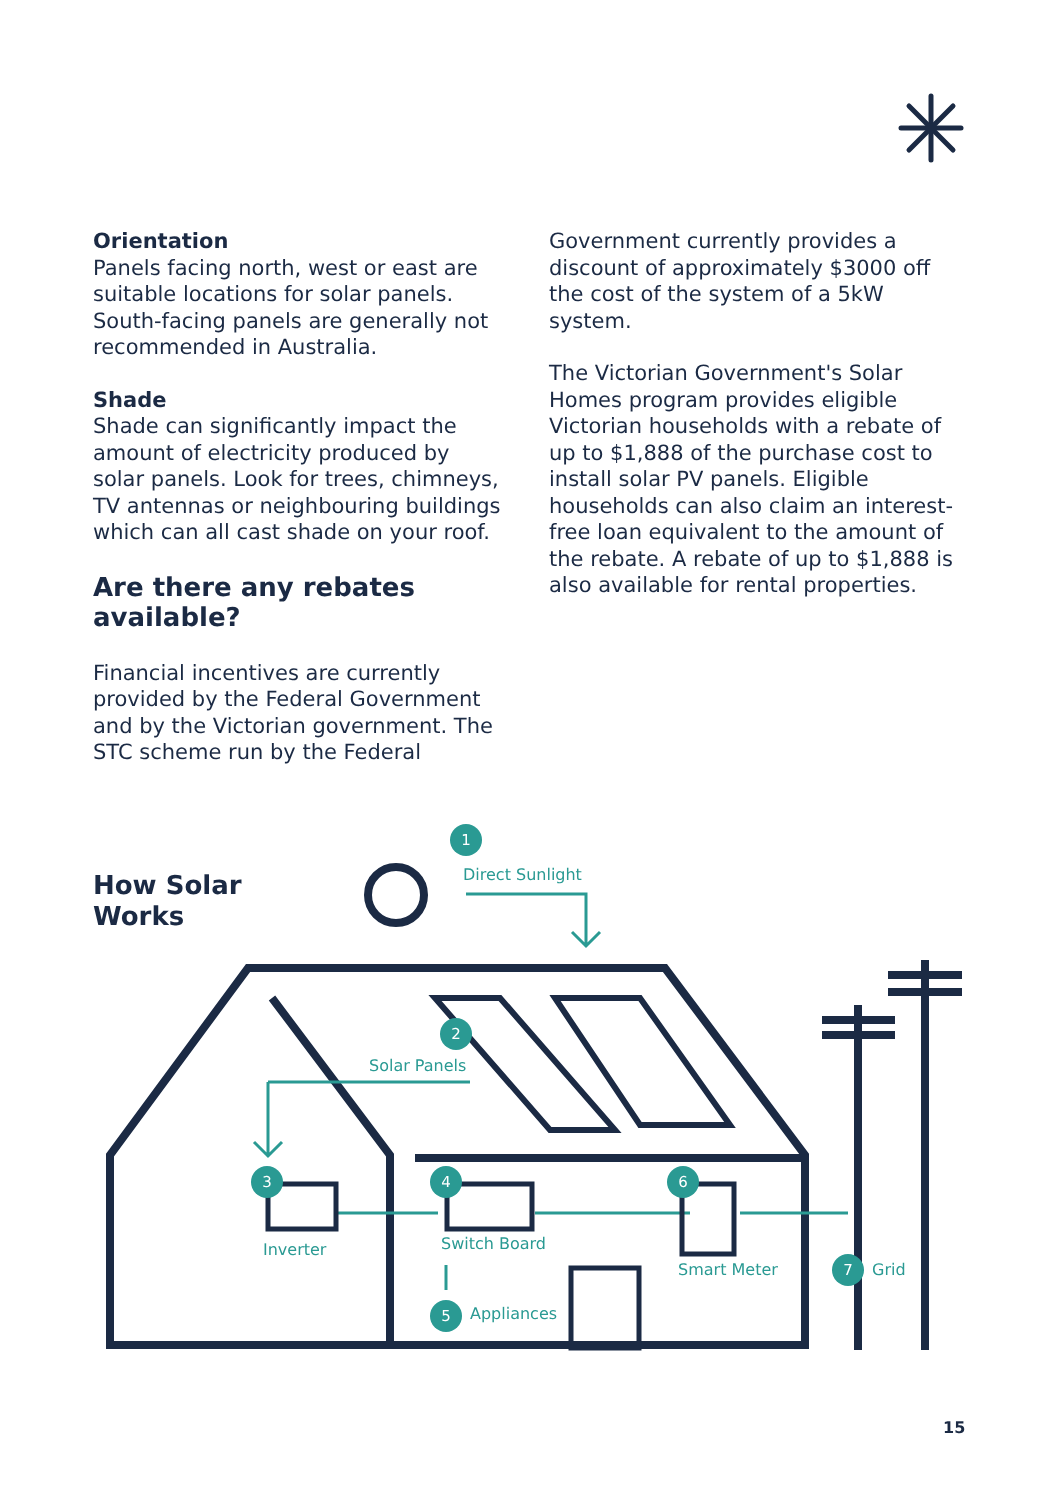Orientation
Panels facing north, west or east are suitable locations for solar panels. South-facing panels are generally not recommended in Australia.
Shade
Shade can significantly impact the amount of electricity produced by solar panels. Look for trees, chimneys, TV antennas or neighbouring buildings which can all cast shade on your roof.
Are there any rebates available?
Financial incentives are currently provided by the Federal Government and by the Victorian government. The STC scheme run by the Federal
Government currently provides a discount of approximately $3000 off the cost of the system of a 5kW system.
The Victorian Government's Solar Homes program provides eligible Victorian households with a rebate of up to $1,888 of the purchase cost to install solar PV panels. Eligible households can also claim an interest-free loan equivalent to the amount of the rebate. A rebate of up to $1,888 is also available for rental properties.
How Solar
Works
1
Direct Sunlight
2
Solar Panels
3
Inverter
4
Switch Board
5 Appliances
6
Smart Meter 7 Grid
15